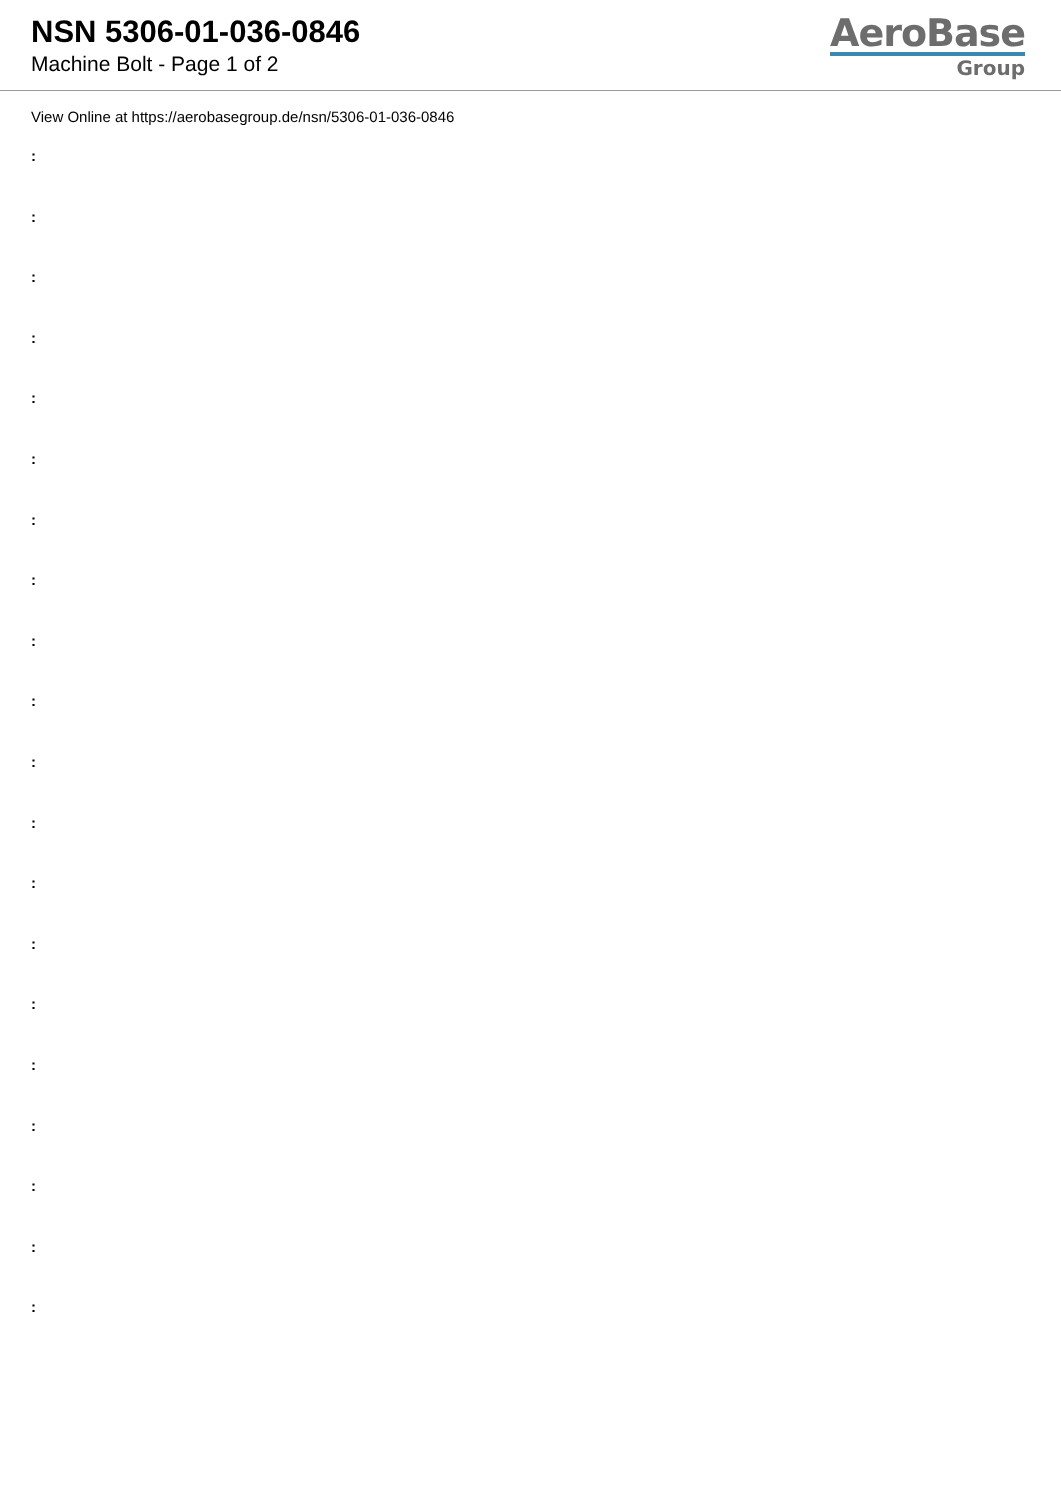NSN 5306-01-036-0846
Machine Bolt - Page 1 of 2
AeroBase
Group
View Online at https://aerobasegroup.de/nsn/5306-01-036-0846
:
:
:
:
:
:
:
:
:
:
:
:
:
:
:
:
:
:
:
: